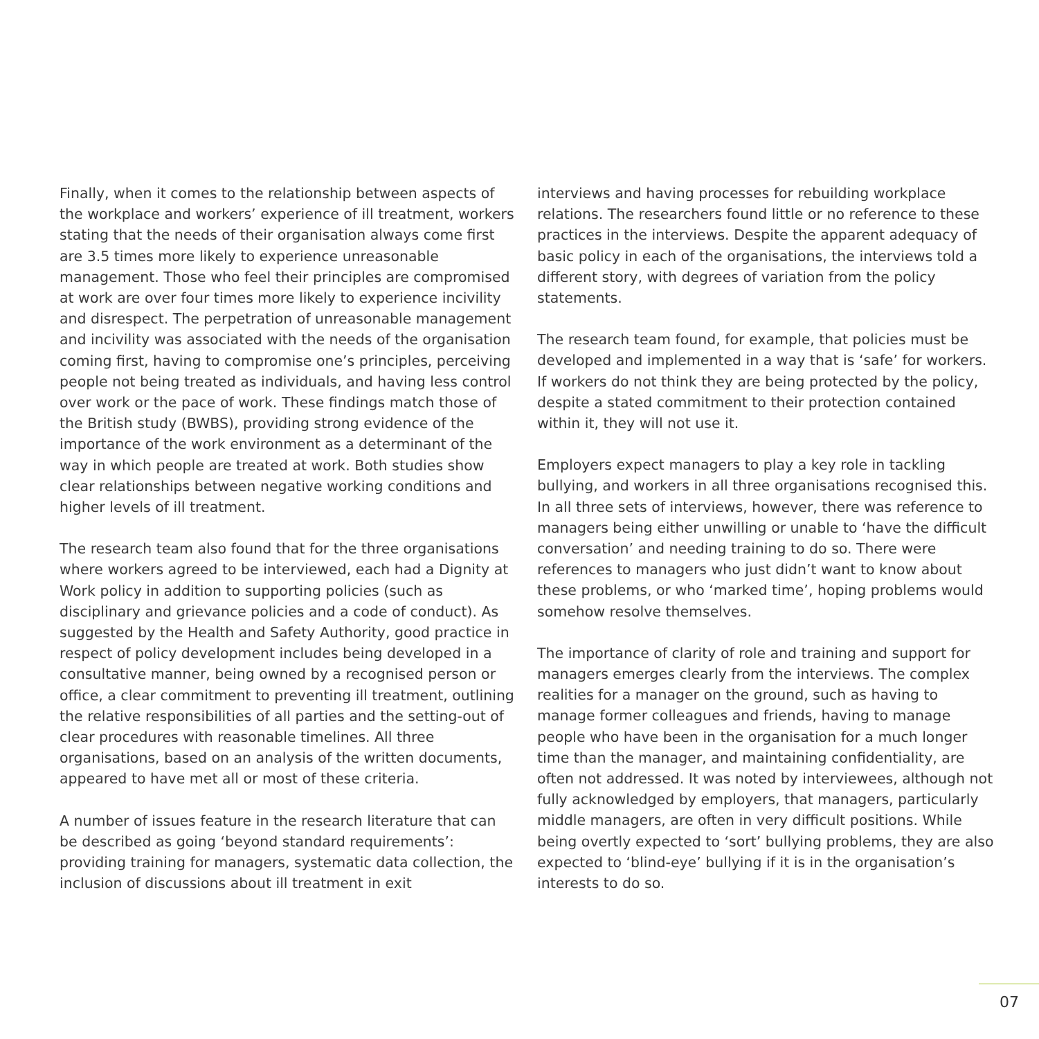Finally, when it comes to the relationship between aspects of the workplace and workers’ experience of ill treatment, workers stating that the needs of their organisation always come first are 3.5 times more likely to experience unreasonable management. Those who feel their principles are compromised at work are over four times more likely to experience incivility and disrespect. The perpetration of unreasonable management and incivility was associated with the needs of the organisation coming first, having to compromise one’s principles, perceiving people not being treated as individuals, and having less control over work or the pace of work. These findings match those of the British study (BWBS), providing strong evidence of the importance of the work environment as a determinant of the way in which people are treated at work. Both studies show clear relationships between negative working conditions and higher levels of ill treatment.
The research team also found that for the three organisations where workers agreed to be interviewed, each had a Dignity at Work policy in addition to supporting policies (such as disciplinary and grievance policies and a code of conduct). As suggested by the Health and Safety Authority, good practice in respect of policy development includes being developed in a consultative manner, being owned by a recognised person or office, a clear commitment to preventing ill treatment, outlining the relative responsibilities of all parties and the setting-out of clear procedures with reasonable timelines. All three organisations, based on an analysis of the written documents, appeared to have met all or most of these criteria.
A number of issues feature in the research literature that can be described as going ‘beyond standard requirements’: providing training for managers, systematic data collection, the inclusion of discussions about ill treatment in exit
interviews and having processes for rebuilding workplace relations. The researchers found little or no reference to these practices in the interviews. Despite the apparent adequacy of basic policy in each of the organisations, the interviews told a different story, with degrees of variation from the policy statements.
The research team found, for example, that policies must be developed and implemented in a way that is ‘safe’ for workers. If workers do not think they are being protected by the policy, despite a stated commitment to their protection contained within it, they will not use it.
Employers expect managers to play a key role in tackling bullying, and workers in all three organisations recognised this. In all three sets of interviews, however, there was reference to managers being either unwilling or unable to ‘have the difficult conversation’ and needing training to do so. There were references to managers who just didn’t want to know about these problems, or who ‘marked time’, hoping problems would somehow resolve themselves.
The importance of clarity of role and training and support for managers emerges clearly from the interviews. The complex realities for a manager on the ground, such as having to manage former colleagues and friends, having to manage people who have been in the organisation for a much longer time than the manager, and maintaining confidentiality, are often not addressed. It was noted by interviewees, although not fully acknowledged by employers, that managers, particularly middle managers, are often in very difficult positions. While being overtly expected to ‘sort’ bullying problems, they are also expected to ‘blind-eye’ bullying if it is in the organisation’s interests to do so.
07